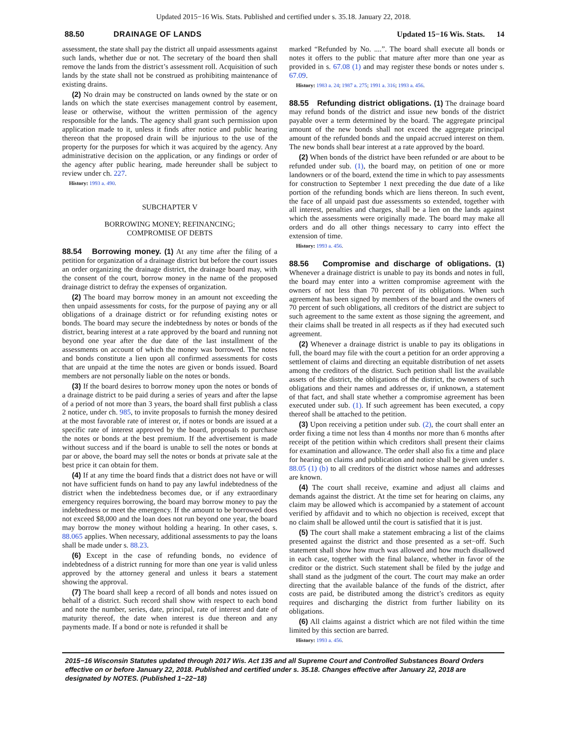Updated 2015−16 Wis. Stats. Published and certified under s. 35.18. January 22, 2018.
88.50 DRAINAGE OF LANDS Updated 15−16 Wis. Stats. 14
assessment, the state shall pay the district all unpaid assessments against such lands, whether due or not. The secretary of the board then shall remove the lands from the district’s assessment roll. Acquisition of such lands by the state shall not be construed as prohibiting maintenance of existing drains.
(2) No drain may be constructed on lands owned by the state or on lands on which the state exercises management control by easement, lease or otherwise, without the written permission of the agency responsible for the lands. The agency shall grant such permission upon application made to it, unless it finds after notice and public hearing thereon that the proposed drain will be injurious to the use of the property for the purposes for which it was acquired by the agency. Any administrative decision on the application, or any findings or order of the agency after public hearing, made hereunder shall be subject to review under ch. 227.
History: 1993 a. 490.
SUBCHAPTER V
BORROWING MONEY; REFINANCING;
COMPROMISE OF DEBTS
88.54 Borrowing money. (1) At any time after the filing of a petition for organization of a drainage district but before the court issues an order organizing the drainage district, the drainage board may, with the consent of the court, borrow money in the name of the proposed drainage district to defray the expenses of organization.
(2) The board may borrow money in an amount not exceeding the then unpaid assessments for costs, for the purpose of paying any or all obligations of a drainage district or for refunding existing notes or bonds. The board may secure the indebtedness by notes or bonds of the district, bearing interest at a rate approved by the board and running not beyond one year after the due date of the last installment of the assessments on account of which the money was borrowed. The notes and bonds constitute a lien upon all confirmed assessments for costs that are unpaid at the time the notes are given or bonds issued. Board members are not personally liable on the notes or bonds.
(3) If the board desires to borrow money upon the notes or bonds of a drainage district to be paid during a series of years and after the lapse of a period of not more than 3 years, the board shall first publish a class 2 notice, under ch. 985, to invite proposals to furnish the money desired at the most favorable rate of interest or, if notes or bonds are issued at a specific rate of interest approved by the board, proposals to purchase the notes or bonds at the best premium. If the advertisement is made without success and if the board is unable to sell the notes or bonds at par or above, the board may sell the notes or bonds at private sale at the best price it can obtain for them.
(4) If at any time the board finds that a district does not have or will not have sufficient funds on hand to pay any lawful indebtedness of the district when the indebtedness becomes due, or if any extraordinary emergency requires borrowing, the board may borrow money to pay the indebtedness or meet the emergency. If the amount to be borrowed does not exceed $8,000 and the loan does not run beyond one year, the board may borrow the money without holding a hearing. In other cases, s. 88.065 applies. When necessary, additional assessments to pay the loans shall be made under s. 88.23.
(6) Except in the case of refunding bonds, no evidence of indebtedness of a district running for more than one year is valid unless approved by the attorney general and unless it bears a statement showing the approval.
(7) The board shall keep a record of all bonds and notes issued on behalf of a district. Such record shall show with respect to each bond and note the number, series, date, principal, rate of interest and date of maturity thereof, the date when interest is due thereon and any payments made. If a bond or note is refunded it shall be
marked “Refunded by No. ....”. The board shall execute all bonds or notes it offers to the public that mature after more than one year as provided in s. 67.08 (1) and may register these bonds or notes under s. 67.09.
History: 1983 a. 24; 1987 a. 275; 1991 a. 316; 1993 a. 456.
88.55 Refunding district obligations. (1) The drainage board may refund bonds of the district and issue new bonds of the district payable over a term determined by the board. The aggregate principal amount of the new bonds shall not exceed the aggregate principal amount of the refunded bonds and the unpaid accrued interest on them. The new bonds shall bear interest at a rate approved by the board.
(2) When bonds of the district have been refunded or are about to be refunded under sub. (1), the board may, on petition of one or more landowners or of the board, extend the time in which to pay assessments for construction to September 1 next preceding the due date of a like portion of the refunding bonds which are liens thereon. In such event, the face of all unpaid past due assessments so extended, together with all interest, penalties and charges, shall be a lien on the lands against which the assessments were originally made. The board may make all orders and do all other things necessary to carry into effect the extension of time.
History: 1993 a. 456.
88.56 Compromise and discharge of obligations. (1) Whenever a drainage district is unable to pay its bonds and notes in full, the board may enter into a written compromise agreement with the owners of not less than 70 percent of its obligations. When such agreement has been signed by members of the board and the owners of 70 percent of such obligations, all creditors of the district are subject to such agreement to the same extent as those signing the agreement, and their claims shall be treated in all respects as if they had executed such agreement.
(2) Whenever a drainage district is unable to pay its obligations in full, the board may file with the court a petition for an order approving a settlement of claims and directing an equitable distribution of net assets among the creditors of the district. Such petition shall list the available assets of the district, the obligations of the district, the owners of such obligations and their names and addresses or, if unknown, a statement of that fact, and shall state whether a compromise agreement has been executed under sub. (1). If such agreement has been executed, a copy thereof shall be attached to the petition.
(3) Upon receiving a petition under sub. (2), the court shall enter an order fixing a time not less than 4 months nor more than 6 months after receipt of the petition within which creditors shall present their claims for examination and allowance. The order shall also fix a time and place for hearing on claims and publication and notice shall be given under s. 88.05 (1) (b) to all creditors of the district whose names and addresses are known.
(4) The court shall receive, examine and adjust all claims and demands against the district. At the time set for hearing on claims, any claim may be allowed which is accompanied by a statement of account verified by affidavit and to which no objection is received, except that no claim shall be allowed until the court is satisfied that it is just.
(5) The court shall make a statement embracing a list of the claims presented against the district and those presented as a set−off. Such statement shall show how much was allowed and how much disallowed in each case, together with the final balance, whether in favor of the creditor or the district. Such statement shall be filed by the judge and shall stand as the judgment of the court. The court may make an order directing that the available balance of the funds of the district, after costs are paid, be distributed among the district’s creditors as equity requires and discharging the district from further liability on its obligations.
(6) All claims against a district which are not filed within the time limited by this section are barred.
History: 1993 a. 456.
2015−16 Wisconsin Statutes updated through 2017 Wis. Act 135 and all Supreme Court and Controlled Substances Board Orders effective on or before January 22, 2018. Published and certified under s. 35.18. Changes effective after January 22, 2018 are designated by NOTES. (Published 1−22−18)